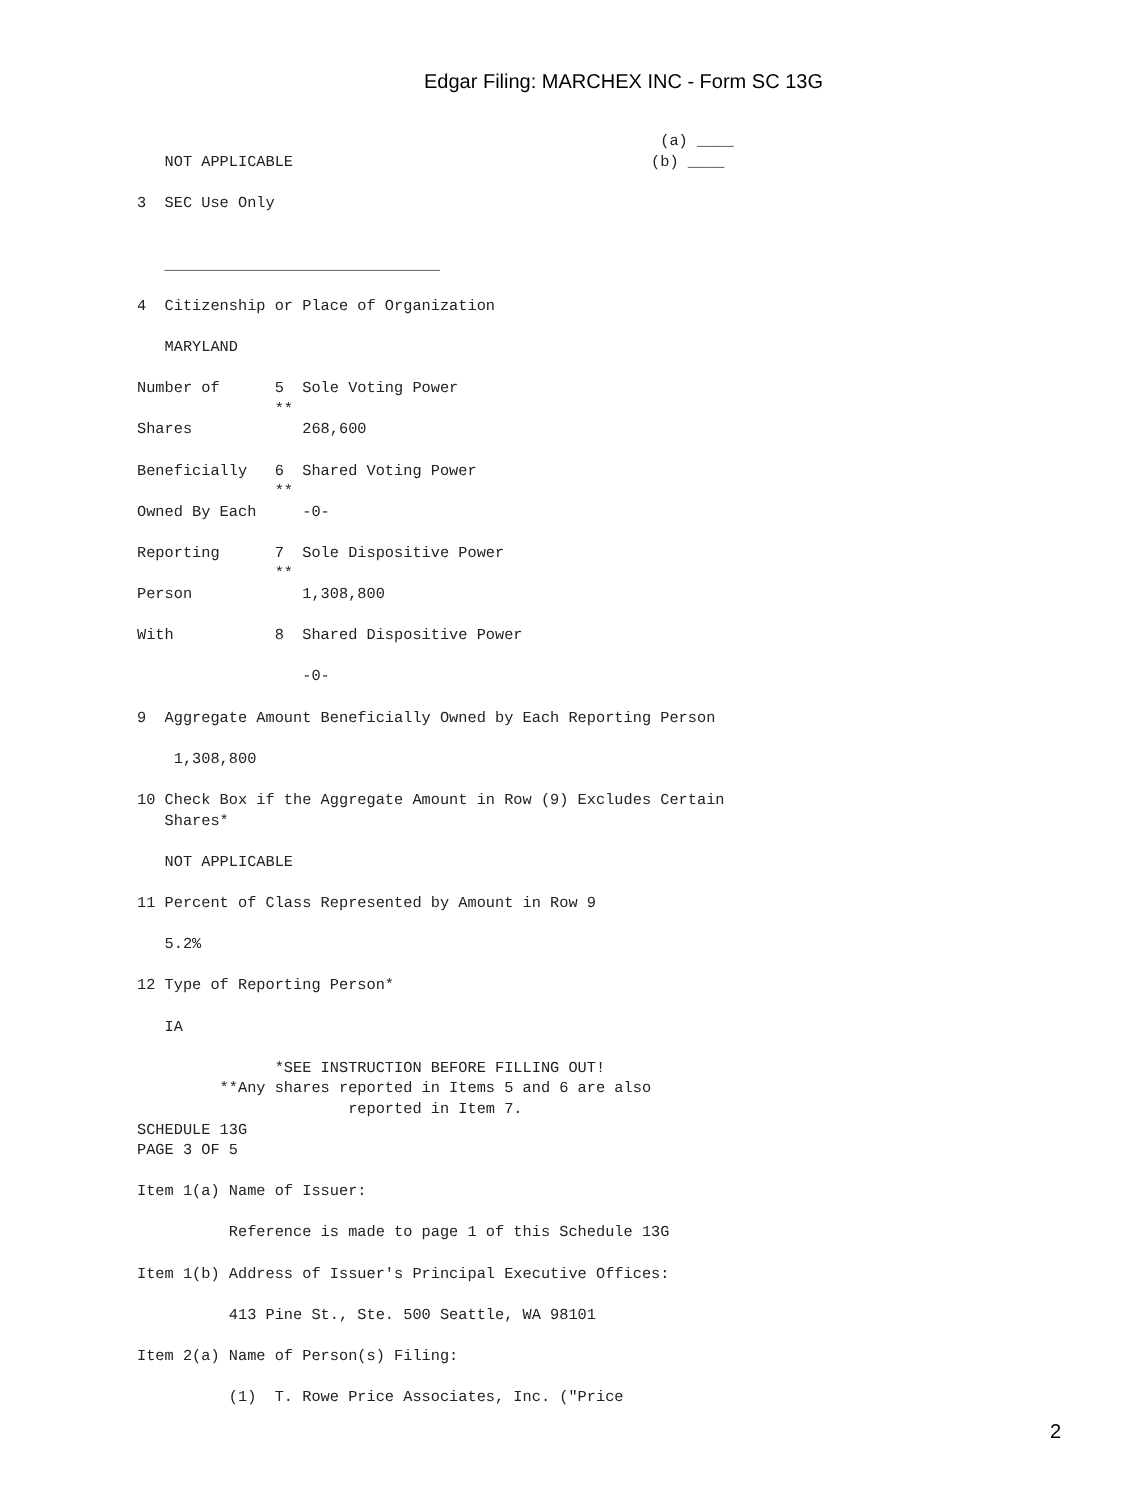Edgar Filing: MARCHEX INC - Form SC 13G
                                                         (a) ____
   NOT APPLICABLE                                       (b) ____

3  SEC Use Only


   ______________________________

4  Citizenship or Place of Organization

   MARYLAND

Number of      5  Sole Voting Power
               **
Shares            268,600

Beneficially   6  Shared Voting Power
               **
Owned By Each     -0-

Reporting      7  Sole Dispositive Power
               **
Person            1,308,800

With           8  Shared Dispositive Power

                  -0-

9  Aggregate Amount Beneficially Owned by Each Reporting Person

    1,308,800

10 Check Box if the Aggregate Amount in Row (9) Excludes Certain
   Shares*

   NOT APPLICABLE

11 Percent of Class Represented by Amount in Row 9

   5.2%

12 Type of Reporting Person*

   IA

               *SEE INSTRUCTION BEFORE FILLING OUT!
         **Any shares reported in Items 5 and 6 are also
                       reported in Item 7.
SCHEDULE 13G
PAGE 3 OF 5

Item 1(a) Name of Issuer:

          Reference is made to page 1 of this Schedule 13G

Item 1(b) Address of Issuer's Principal Executive Offices:

          413 Pine St., Ste. 500 Seattle, WA 98101

Item 2(a) Name of Person(s) Filing:

          (1)  T. Rowe Price Associates, Inc. ("Price
2